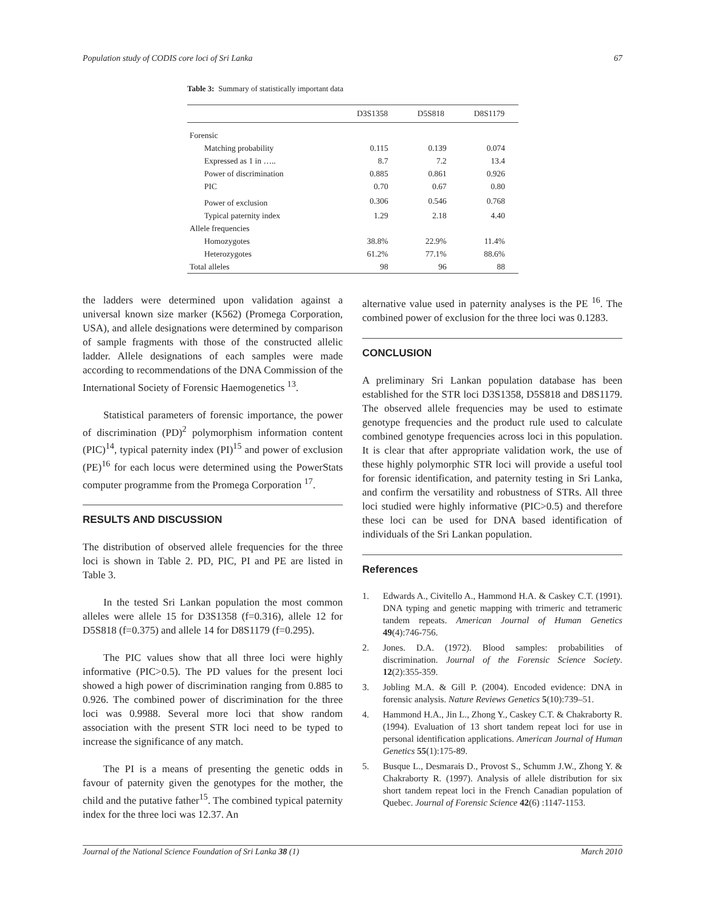Population study of CODIS core loci of Sri Lanka 67
Table 3: Summary of statistically important data
| | D3S1358 | D5S818 | D8S1179 |
| --- | --- | --- | --- |
| Forensic | | | |
| Matching probability | 0.115 | 0.139 | 0.074 |
| Expressed as 1 in ….. | 8.7 | 7.2 | 13.4 |
| Power of discrimination | 0.885 | 0.861 | 0.926 |
| PIC | 0.70 | 0.67 | 0.80 |
| Power of exclusion | 0.306 | 0.546 | 0.768 |
| Typical paternity index | 1.29 | 2.18 | 4.40 |
| Allele frequencies | | | |
| Homozygotes | 38.8% | 22.9% | 11.4% |
| Heterozygotes | 61.2% | 77.1% | 88.6% |
| Total alleles | 98 | 96 | 88 |
the ladders were determined upon validation against a universal known size marker (K562) (Promega Corporation, USA), and allele designations were determined by comparison of sample fragments with those of the constructed allelic ladder. Allele designations of each samples were made according to recommendations of the DNA Commission of the International Society of Forensic Haemogenetics <sup>13</sup>.
Statistical parameters of forensic importance, the power of discrimination (PD)<sup>2</sup> polymorphism information content (PIC)<sup>14</sup>, typical paternity index (PI)<sup>15</sup> and power of exclusion (PE)<sup>16</sup> for each locus were determined using the PowerStats computer programme from the Promega Corporation <sup>17</sup>.
RESULTS AND DISCUSSION
The distribution of observed allele frequencies for the three loci is shown in Table 2. PD, PIC, PI and PE are listed in Table 3.
In the tested Sri Lankan population the most common alleles were allele 15 for D3S1358 (f=0.316), allele 12 for D5S818 (f=0.375) and allele 14 for D8S1179 (f=0.295).
The PIC values show that all three loci were highly informative (PIC>0.5). The PD values for the present loci showed a high power of discrimination ranging from 0.885 to 0.926. The combined power of discrimination for the three loci was 0.9988. Several more loci that show random association with the present STR loci need to be typed to increase the significance of any match.
The PI is a means of presenting the genetic odds in favour of paternity given the genotypes for the mother, the child and the putative father<sup>15</sup>. The combined typical paternity index for the three loci was 12.37. An
alternative value used in paternity analyses is the PE <sup>16</sup>. The combined power of exclusion for the three loci was 0.1283.
CONCLUSION
A preliminary Sri Lankan population database has been established for the STR loci D3S1358, D5S818 and D8S1179. The observed allele frequencies may be used to estimate genotype frequencies and the product rule used to calculate combined genotype frequencies across loci in this population. It is clear that after appropriate validation work, the use of these highly polymorphic STR loci will provide a useful tool for forensic identification, and paternity testing in Sri Lanka, and confirm the versatility and robustness of STRs. All three loci studied were highly informative (PIC>0.5) and therefore these loci can be used for DNA based identification of individuals of the Sri Lankan population.
References
1. Edwards A., Civitello A., Hammond H.A. & Caskey C.T. (1991). DNA typing and genetic mapping with trimeric and tetrameric tandem repeats. American Journal of Human Genetics 49(4):746-756.
2. Jones. D.A. (1972). Blood samples: probabilities of discrimination. Journal of the Forensic Science Society. 12(2):355-359.
3. Jobling M.A. & Gill P. (2004). Encoded evidence: DNA in forensic analysis. Nature Reviews Genetics 5(10):739–51.
4. Hammond H.A., Jin L., Zhong Y., Caskey C.T. & Chakraborty R. (1994). Evaluation of 13 short tandem repeat loci for use in personal identification applications. American Journal of Human Genetics 55(1):175-89.
5. Busque L., Desmarais D., Provost S., Schumm J.W., Zhong Y. & Chakraborty R. (1997). Analysis of allele distribution for six short tandem repeat loci in the French Canadian population of Quebec. Journal of Forensic Science 42(6) :1147-1153.
Journal of the National Science Foundation of Sri Lanka 38 (1) March 2010